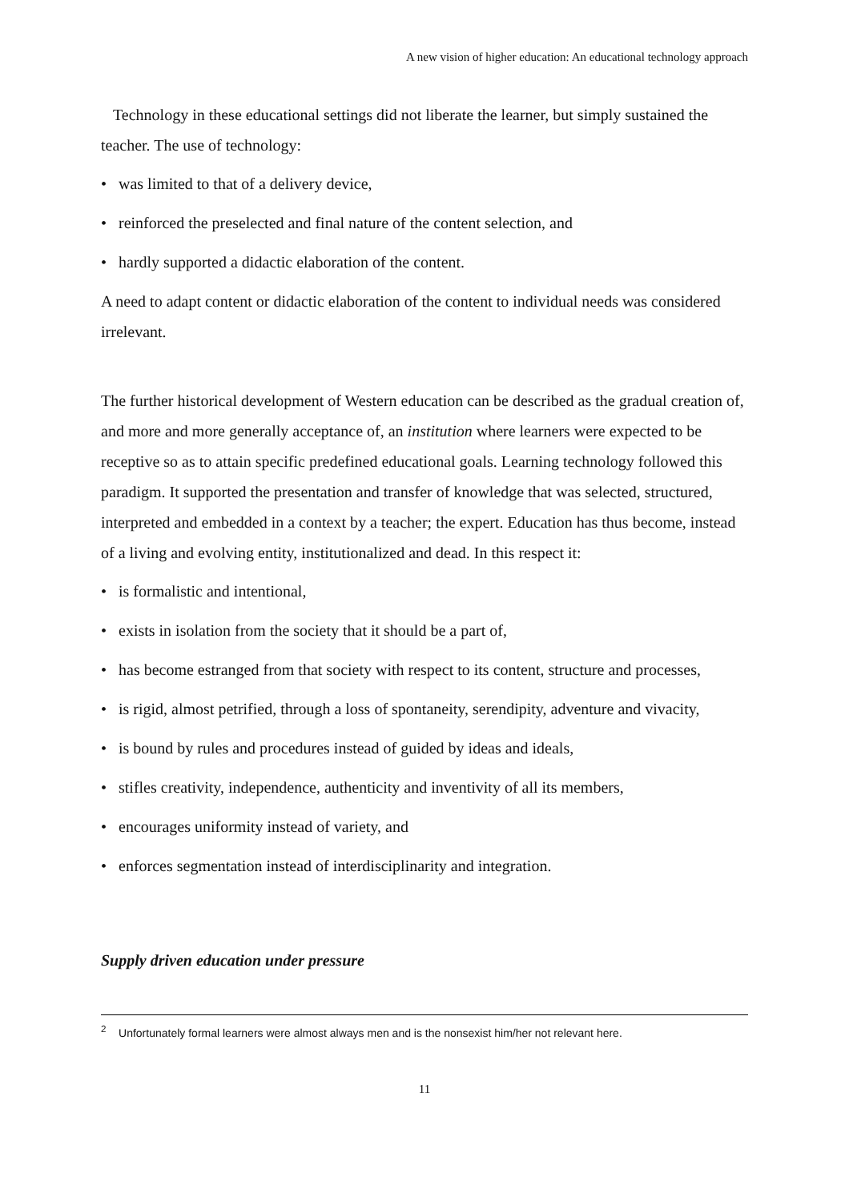A new vision of higher education: An educational technology approach
Technology in these educational settings did not liberate the learner, but simply sustained the teacher. The use of technology:
• was limited to that of a delivery device,
• reinforced the preselected and final nature of the content selection, and
• hardly supported a didactic elaboration of the content.
A need to adapt content or didactic elaboration of the content to individual needs was considered irrelevant.
The further historical development of Western education can be described as the gradual creation of, and more and more generally acceptance of, an institution where learners were expected to be receptive so as to attain specific predefined educational goals. Learning technology followed this paradigm. It supported the presentation and transfer of knowledge that was selected, structured, interpreted and embedded in a context by a teacher; the expert. Education has thus become, instead of a living and evolving entity, institutionalized and dead. In this respect it:
• is formalistic and intentional,
• exists in isolation from the society that it should be a part of,
• has become estranged from that society with respect to its content, structure and processes,
• is rigid, almost petrified, through a loss of spontaneity, serendipity, adventure and vivacity,
• is bound by rules and procedures instead of guided by ideas and ideals,
• stifles creativity, independence, authenticity and inventivity of all its members,
• encourages uniformity instead of variety, and
• enforces segmentation instead of interdisciplinarity and integration.
Supply driven education under pressure
<sup>2</sup> Unfortunately formal learners were almost always men and is the nonsexist him/her not relevant here.
11